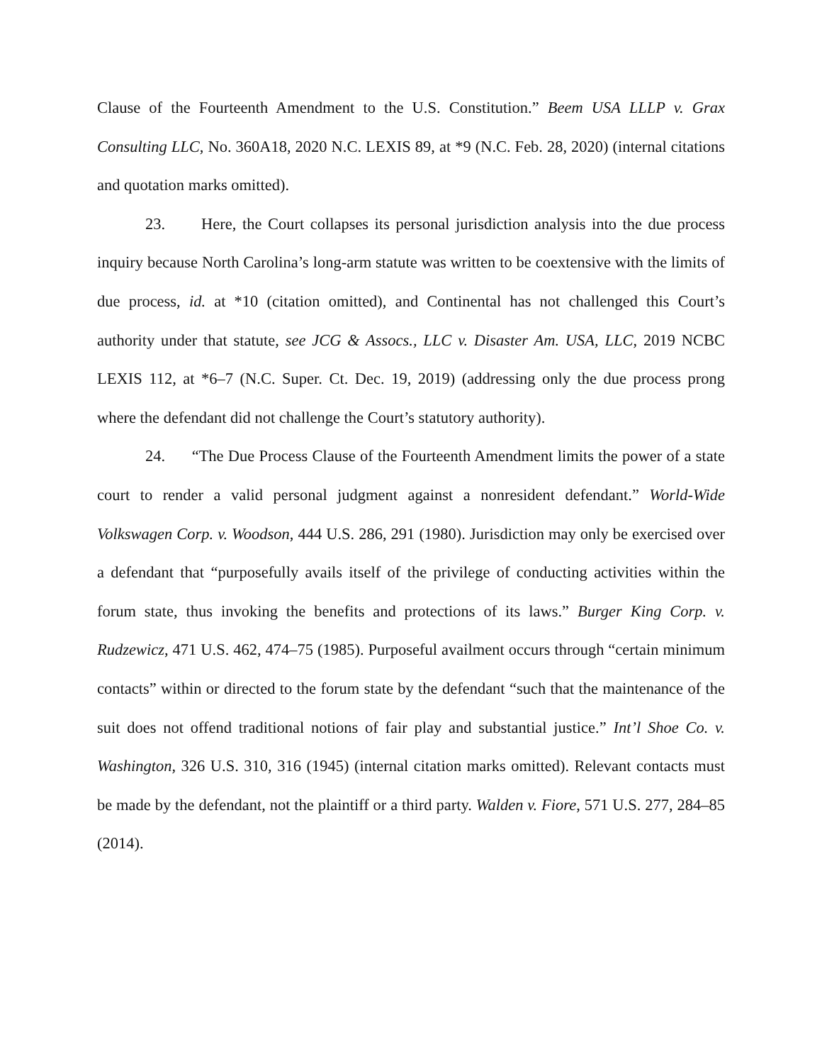Clause of the Fourteenth Amendment to the U.S. Constitution.” Beem USA LLLP v. Grax Consulting LLC, No. 360A18, 2020 N.C. LEXIS 89, at *9 (N.C. Feb. 28, 2020) (internal citations and quotation marks omitted).
23. Here, the Court collapses its personal jurisdiction analysis into the due process inquiry because North Carolina’s long-arm statute was written to be coextensive with the limits of due process, id. at *10 (citation omitted), and Continental has not challenged this Court’s authority under that statute, see JCG & Assocs., LLC v. Disaster Am. USA, LLC, 2019 NCBC LEXIS 112, at *6–7 (N.C. Super. Ct. Dec. 19, 2019) (addressing only the due process prong where the defendant did not challenge the Court’s statutory authority).
24. “The Due Process Clause of the Fourteenth Amendment limits the power of a state court to render a valid personal judgment against a nonresident defendant.” World-Wide Volkswagen Corp. v. Woodson, 444 U.S. 286, 291 (1980). Jurisdiction may only be exercised over a defendant that “purposefully avails itself of the privilege of conducting activities within the forum state, thus invoking the benefits and protections of its laws.” Burger King Corp. v. Rudzewicz, 471 U.S. 462, 474–75 (1985). Purposeful availment occurs through “certain minimum contacts” within or directed to the forum state by the defendant “such that the maintenance of the suit does not offend traditional notions of fair play and substantial justice.” Int’l Shoe Co. v. Washington, 326 U.S. 310, 316 (1945) (internal citation marks omitted). Relevant contacts must be made by the defendant, not the plaintiff or a third party. Walden v. Fiore, 571 U.S. 277, 284–85 (2014).